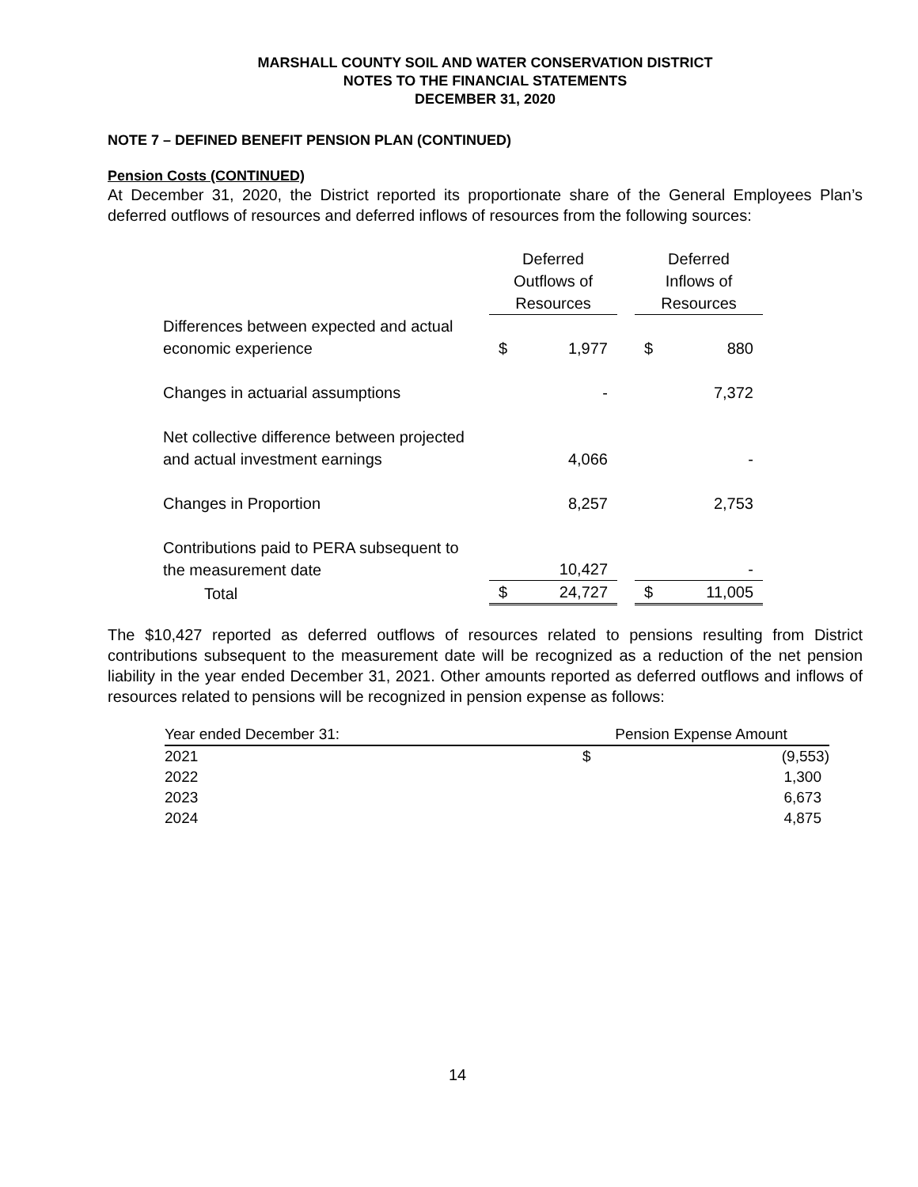MARSHALL COUNTY SOIL AND WATER CONSERVATION DISTRICT
NOTES TO THE FINANCIAL STATEMENTS
DECEMBER 31, 2020
NOTE 7 – DEFINED BENEFIT PENSION PLAN (CONTINUED)
Pension Costs (CONTINUED)
At December 31, 2020, the District reported its proportionate share of the General Employees Plan’s deferred outflows of resources and deferred inflows of resources from the following sources:
| | Deferred Outflows of Resources | | | Deferred Inflows of Resources | |
| Differences between expected and actual economic experience | $ | 1,977 | | $ | 880 |
| Changes in actuarial assumptions | | - | | | 7,372 |
| Net collective difference between projected and actual investment earnings | | 4,066 | | | - |
| Changes in Proportion | | 8,257 | | | 2,753 |
| Contributions paid to PERA subsequent to the measurement date | | 10,427 | | | - |
| Total | $ | 24,727 | | $ | 11,005 |
The $10,427 reported as deferred outflows of resources related to pensions resulting from District contributions subsequent to the measurement date will be recognized as a reduction of the net pension liability in the year ended December 31, 2021. Other amounts reported as deferred outflows and inflows of resources related to pensions will be recognized in pension expense as follows:
| Year ended December 31: | Pension Expense Amount | |
| --- | --- | --- |
| 2021 | $ | (9,553) |
| 2022 | | 1,300 |
| 2023 | | 6,673 |
| 2024 | | 4,875 |
14